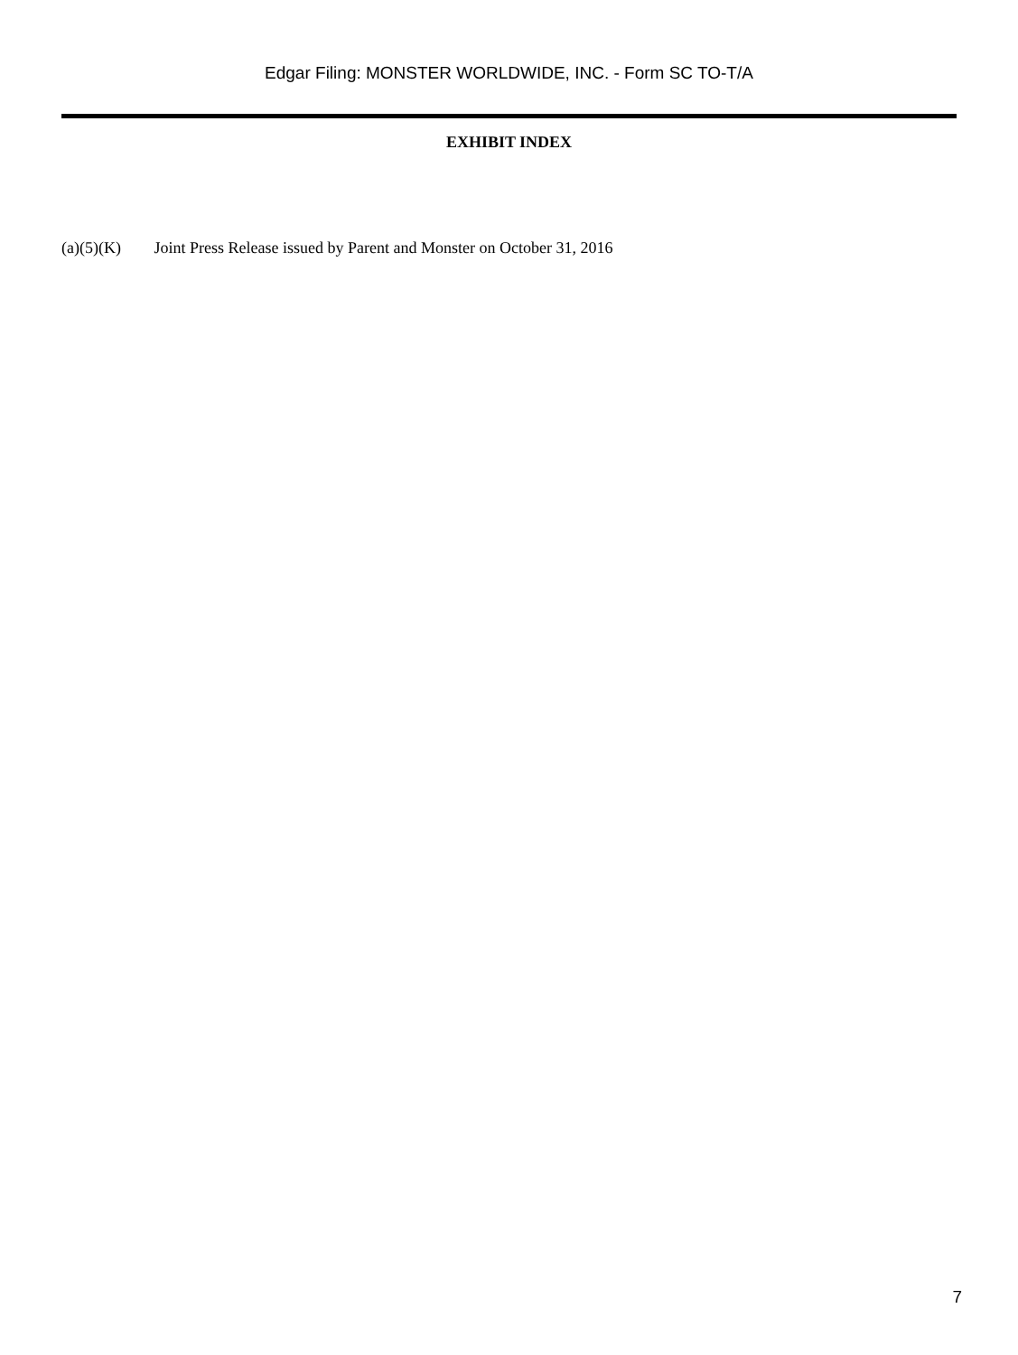Edgar Filing: MONSTER WORLDWIDE, INC. - Form SC TO-T/A
EXHIBIT INDEX
(a)(5)(K) Joint Press Release issued by Parent and Monster on October 31, 2016
7